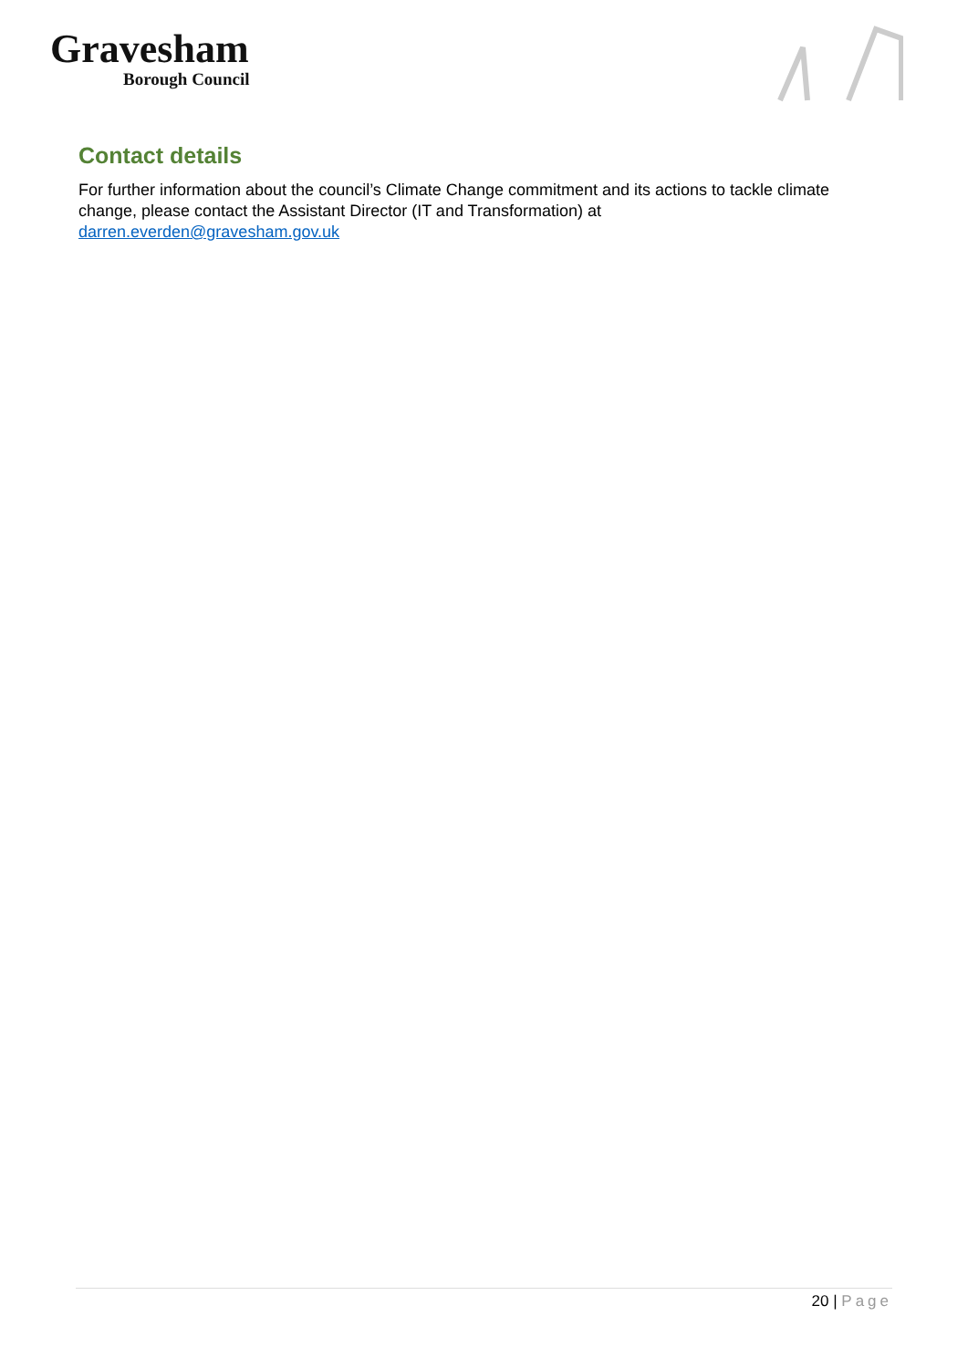Gravesham
Borough Council
Contact details
For further information about the council’s Climate Change commitment and its actions to tackle climate change, please contact the Assistant Director (IT and Transformation) at darren.everden@gravesham.gov.uk
20 | Page